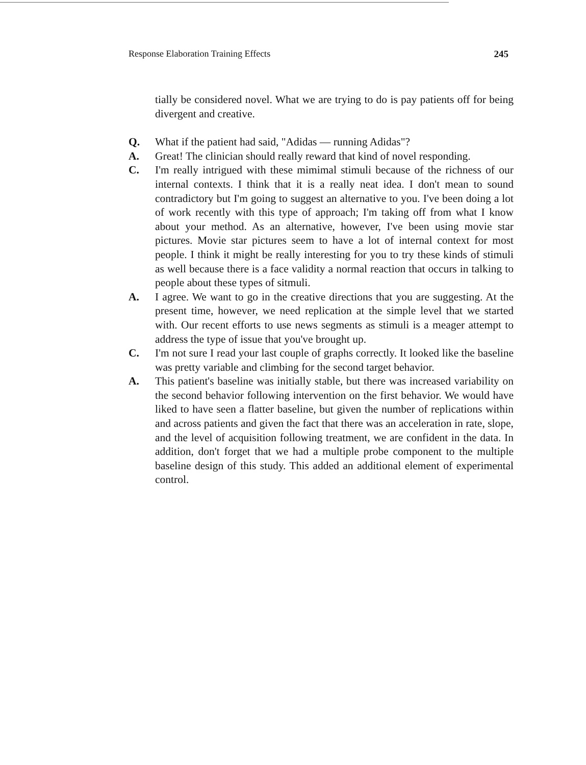Response Elaboration Training Effects 245
tially be considered novel. What we are trying to do is pay patients off for being divergent and creative.
Q. What if the patient had said, "Adidas — running Adidas"?
A. Great! The clinician should really reward that kind of novel responding.
C. I'm really intrigued with these mimimal stimuli because of the richness of our internal contexts. I think that it is a really neat idea. I don't mean to sound contradictory but I'm going to suggest an alternative to you. I've been doing a lot of work recently with this type of approach; I'm taking off from what I know about your method. As an alternative, however, I've been using movie star pictures. Movie star pictures seem to have a lot of internal context for most people. I think it might be really interesting for you to try these kinds of stimuli as well because there is a face validity a normal reaction that occurs in talking to people about these types of sitmuli.
A. I agree. We want to go in the creative directions that you are suggesting. At the present time, however, we need replication at the simple level that we started with. Our recent efforts to use news segments as stimuli is a meager attempt to address the type of issue that you've brought up.
C. I'm not sure I read your last couple of graphs correctly. It looked like the baseline was pretty variable and climbing for the second target behavior.
A. This patient's baseline was initially stable, but there was increased variability on the second behavior following intervention on the first behavior. We would have liked to have seen a flatter baseline, but given the number of replications within and across patients and given the fact that there was an acceleration in rate, slope, and the level of acquisition following treatment, we are confident in the data. In addition, don't forget that we had a multiple probe component to the multiple baseline design of this study. This added an additional element of experimental control.